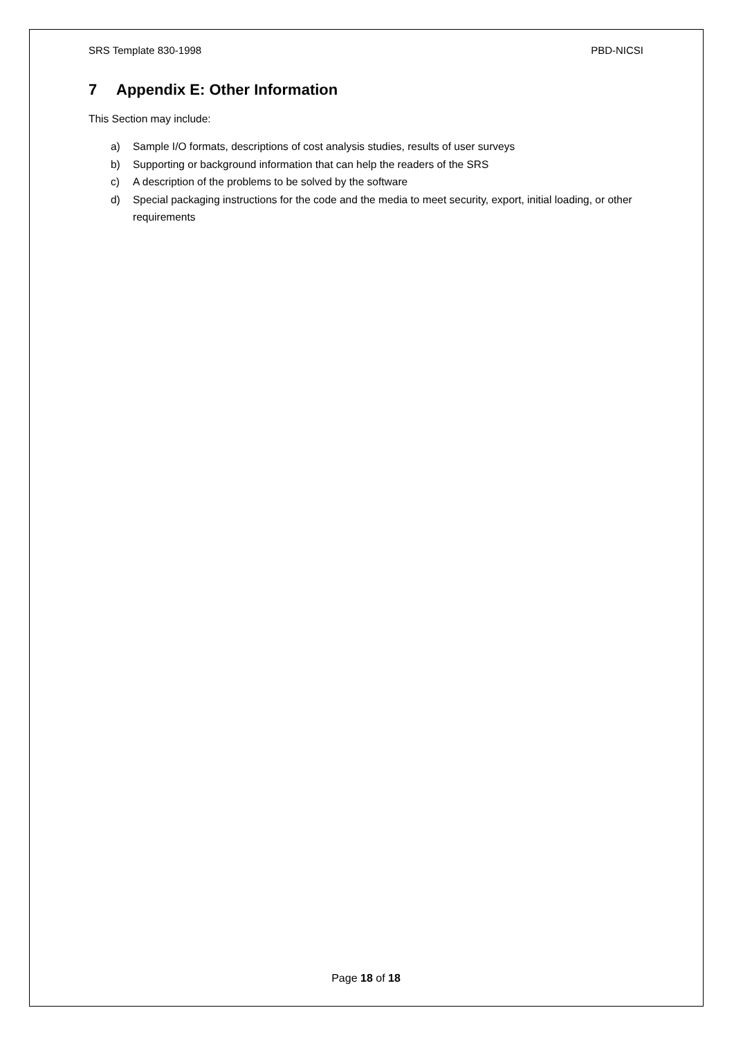SRS Template 830-1998 PBD-NICSI
7 Appendix E: Other Information
This Section may include:
a) Sample I/O formats, descriptions of cost analysis studies, results of user surveys
b) Supporting or background information that can help the readers of the SRS
c) A description of the problems to be solved by the software
d) Special packaging instructions for the code and the media to meet security, export, initial loading, or other requirements
Page 18 of 18